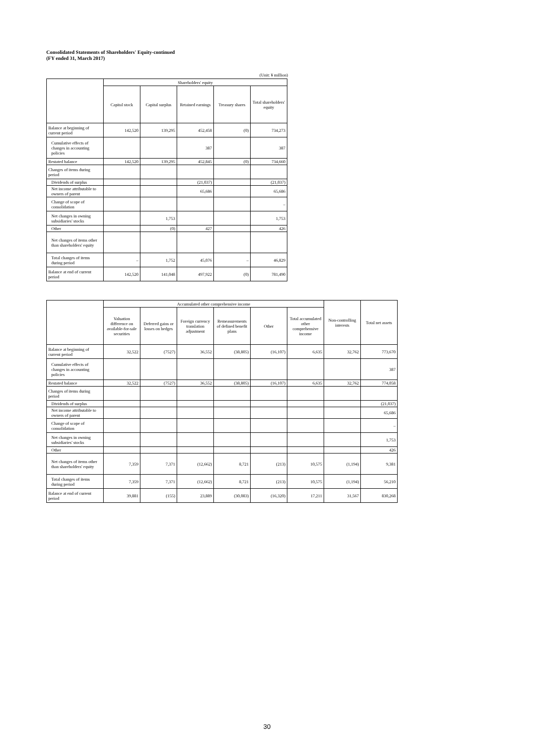Consolidated Statements of Shareholders' Equity-continued
(FY ended 31, March 2017)
(Unit: ¥ million)
| | Shareholders' equity | | | | |
| --- | --- | --- | --- | --- | --- |
| | Capital stock | Capital surplus | Retained earnings | Treasury shares | Total shareholders' equity |
| Balance at beginning of current period | 142,520 | 139,295 | 452,458 | (0) | 734,273 |
| Cumulative effects of changes in accounting policies | | | 387 | | 387 |
| Restated balance | 142,520 | 139,295 | 452,845 | (0) | 734,660 |
| Changes of items during period | | | | | |
| Dividends of surplus | | | (21,037) | | (21,037) |
| Net income attributable to owners of parent | | | 65,686 | | 65,686 |
| Change of scope of consolidation | | | | | – |
| Net changes in owning subsidiaries' stocks | | 1,753 | | | 1,753 |
| Other | | (0) | 427 | | 426 |
| Net changes of items other than shareholders' equity | | | | | |
| Total changes of items during period | – | 1,752 | 45,076 | – | 46,829 |
| Balance at end of current period | 142,520 | 141,048 | 497,922 | (0) | 781,490 |
| | Accumulated other comprehensive income | | | | | | Non-controlling interests | Total net assets |
| --- | --- | --- | --- | --- | --- | --- | --- | --- |
| | Valuation difference on available-for-sale securities | Deferred gains or losses on hedges | Foreign currency translation adjustment | Remeasurements of defined benefit plans | Other | Total accumulated other comprehensive income | | |
| Balance at beginning of current period | 32,522 | (7527) | 36,552 | (38,805) | (16,107) | 6,635 | 32,762 | 773,670 |
| Cumulative effects of changes in accounting policies | | | | | | | | 387 |
| Restated balance | 32,522 | (7527) | 36,552 | (38,805) | (16,107) | 6,635 | 32,762 | 774,058 |
| Changes of items during period | | | | | | | | |
| Dividends of surplus | | | | | | | | (21,037) |
| Net income attributable to owners of parent | | | | | | | | 65,686 |
| Change of scope of consolidation | | | | | | | | – |
| Net changes in owning subsidiaries' stocks | | | | | | | | 1,753 |
| Other | | | | | | | | 426 |
| Net changes of items other than shareholders' equity | 7,359 | 7,371 | (12,662) | 8,721 | (213) | 10,575 | (1,194) | 9,381 |
| Total changes of items during period | 7,359 | 7,371 | (12,662) | 8,721 | (213) | 10,575 | (1,194) | 56,210 |
| Balance at end of current period | 39,881 | (155) | 23,889 | (30,083) | (16,320) | 17,211 | 31,567 | 830,268 |
30